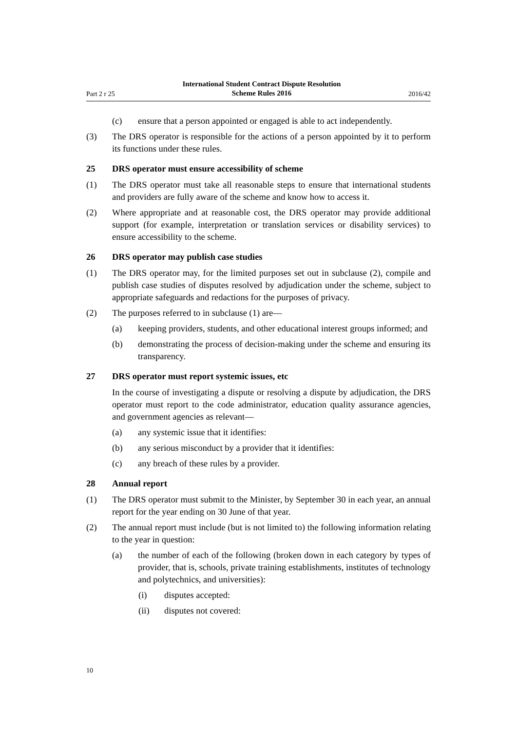Part 2 r 25 International Student Contract Dispute Resolution
Scheme Rules 2016 2016/42
(c) ensure that a person appointed or engaged is able to act independently.
(3) The DRS operator is responsible for the actions of a person appointed by it to perform its functions under these rules.
25 DRS operator must ensure accessibility of scheme
(1) The DRS operator must take all reasonable steps to ensure that international students and providers are fully aware of the scheme and know how to access it.
(2) Where appropriate and at reasonable cost, the DRS operator may provide additional support (for example, interpretation or translation services or disability services) to ensure accessibility to the scheme.
26 DRS operator may publish case studies
(1) The DRS operator may, for the limited purposes set out in subclause (2), compile and publish case studies of disputes resolved by adjudication under the scheme, subject to appropriate safeguards and redactions for the purposes of privacy.
(2) The purposes referred to in subclause (1) are—
(a) keeping providers, students, and other educational interest groups informed; and
(b) demonstrating the process of decision-making under the scheme and ensuring its transparency.
27 DRS operator must report systemic issues, etc
In the course of investigating a dispute or resolving a dispute by adjudication, the DRS operator must report to the code administrator, education quality assurance agencies, and government agencies as relevant—
(a) any systemic issue that it identifies:
(b) any serious misconduct by a provider that it identifies:
(c) any breach of these rules by a provider.
28 Annual report
(1) The DRS operator must submit to the Minister, by September 30 in each year, an annual report for the year ending on 30 June of that year.
(2) The annual report must include (but is not limited to) the following information relating to the year in question:
(a) the number of each of the following (broken down in each category by types of provider, that is, schools, private training establishments, institutes of technology and polytechnics, and universities):
(i) disputes accepted:
(ii) disputes not covered:
10